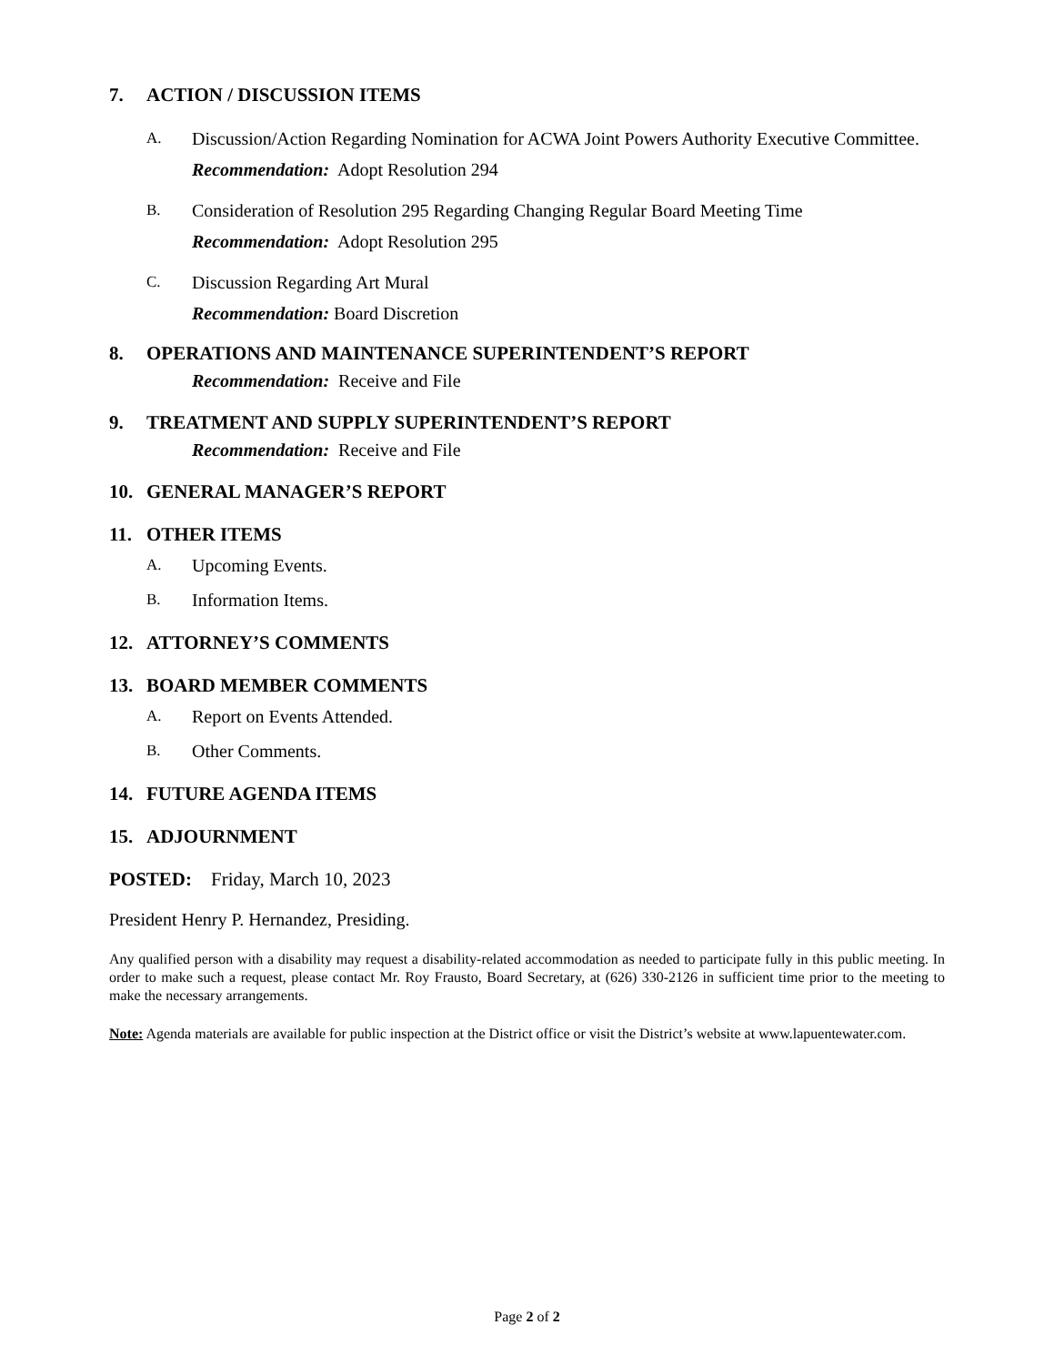7. ACTION / DISCUSSION ITEMS
A. Discussion/Action Regarding Nomination for ACWA Joint Powers Authority Executive Committee.
Recommendation: Adopt Resolution 294
B. Consideration of Resolution 295 Regarding Changing Regular Board Meeting Time
Recommendation: Adopt Resolution 295
C. Discussion Regarding Art Mural
Recommendation: Board Discretion
8. OPERATIONS AND MAINTENANCE SUPERINTENDENT’S REPORT
Recommendation: Receive and File
9. TREATMENT AND SUPPLY SUPERINTENDENT’S REPORT
Recommendation: Receive and File
10. GENERAL MANAGER’S REPORT
11. OTHER ITEMS
A. Upcoming Events.
B. Information Items.
12. ATTORNEY’S COMMENTS
13. BOARD MEMBER COMMENTS
A. Report on Events Attended.
B. Other Comments.
14. FUTURE AGENDA ITEMS
15. ADJOURNMENT
POSTED: Friday, March 10, 2023
President Henry P. Hernandez, Presiding.
Any qualified person with a disability may request a disability-related accommodation as needed to participate fully in this public meeting. In order to make such a request, please contact Mr. Roy Frausto, Board Secretary, at (626) 330-2126 in sufficient time prior to the meeting to make the necessary arrangements.
Note: Agenda materials are available for public inspection at the District office or visit the District’s website at www.lapuentewater.com.
Page 2 of 2